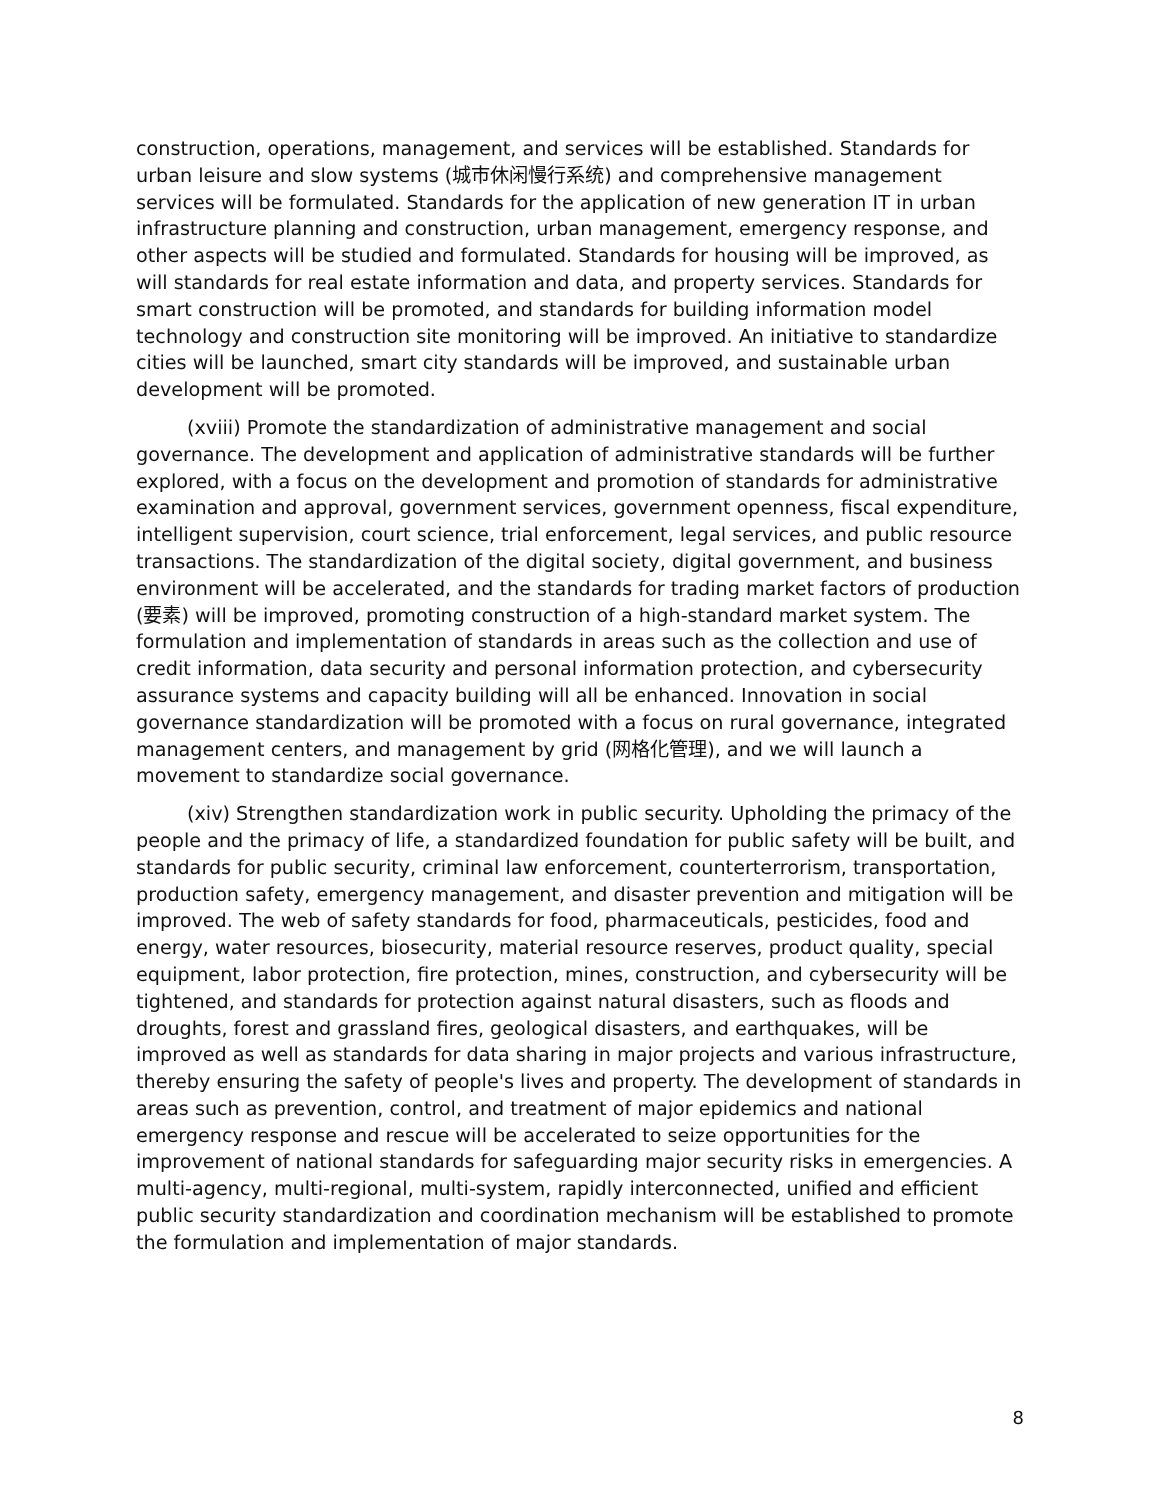construction, operations, management, and services will be established. Standards for urban leisure and slow systems (城市休闲慢行系统) and comprehensive management services will be formulated. Standards for the application of new generation IT in urban infrastructure planning and construction, urban management, emergency response, and other aspects will be studied and formulated. Standards for housing will be improved, as will standards for real estate information and data, and property services. Standards for smart construction will be promoted, and standards for building information model technology and construction site monitoring will be improved. An initiative to standardize cities will be launched, smart city standards will be improved, and sustainable urban development will be promoted.
(xviii) Promote the standardization of administrative management and social governance. The development and application of administrative standards will be further explored, with a focus on the development and promotion of standards for administrative examination and approval, government services, government openness, fiscal expenditure, intelligent supervision, court science, trial enforcement, legal services, and public resource transactions. The standardization of the digital society, digital government, and business environment will be accelerated, and the standards for trading market factors of production (要素) will be improved, promoting construction of a high-standard market system. The formulation and implementation of standards in areas such as the collection and use of credit information, data security and personal information protection, and cybersecurity assurance systems and capacity building will all be enhanced. Innovation in social governance standardization will be promoted with a focus on rural governance, integrated management centers, and management by grid (网格化管理), and we will launch a movement to standardize social governance.
(xiv) Strengthen standardization work in public security. Upholding the primacy of the people and the primacy of life, a standardized foundation for public safety will be built, and standards for public security, criminal law enforcement, counterterrorism, transportation, production safety, emergency management, and disaster prevention and mitigation will be improved. The web of safety standards for food, pharmaceuticals, pesticides, food and energy, water resources, biosecurity, material resource reserves, product quality, special equipment, labor protection, fire protection, mines, construction, and cybersecurity will be tightened, and standards for protection against natural disasters, such as floods and droughts, forest and grassland fires, geological disasters, and earthquakes, will be improved as well as standards for data sharing in major projects and various infrastructure, thereby ensuring the safety of people's lives and property. The development of standards in areas such as prevention, control, and treatment of major epidemics and national emergency response and rescue will be accelerated to seize opportunities for the improvement of national standards for safeguarding major security risks in emergencies. A multi-agency, multi-regional, multi-system, rapidly interconnected, unified and efficient public security standardization and coordination mechanism will be established to promote the formulation and implementation of major standards.
8